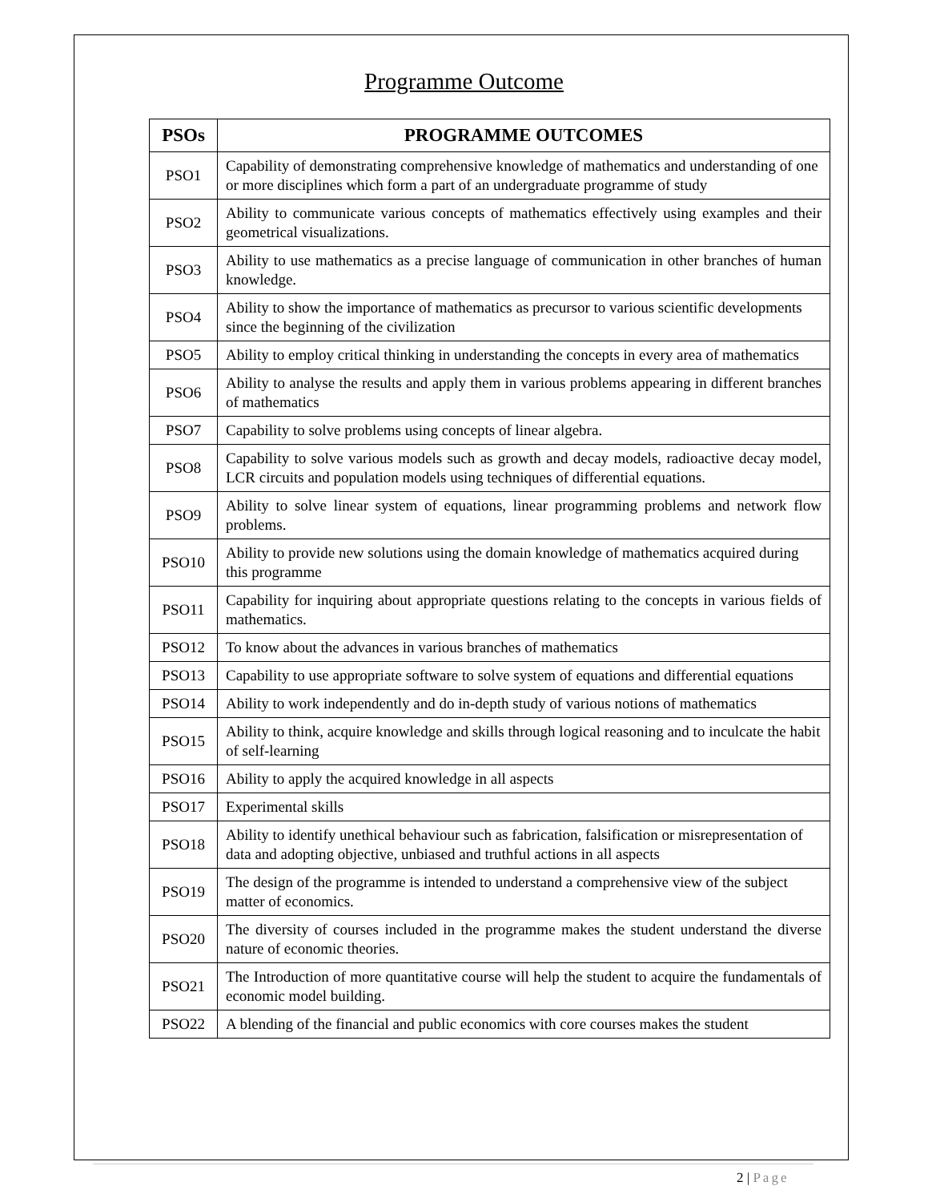Programme Outcome
| PSOs | PROGRAMME OUTCOMES |
| --- | --- |
| PSO1 | Capability of demonstrating comprehensive knowledge of mathematics and understanding of one or more disciplines which form a part of an undergraduate programme of study |
| PSO2 | Ability to communicate various concepts of mathematics effectively using examples and their geometrical visualizations. |
| PSO3 | Ability to use mathematics as a precise language of communication in other branches of human knowledge. |
| PSO4 | Ability to show the importance of mathematics as precursor to various scientific developments since the beginning of the civilization |
| PSO5 | Ability to employ critical thinking in understanding the concepts in every area of mathematics |
| PSO6 | Ability to analyse the results and apply them in various problems appearing in different branches of mathematics |
| PSO7 | Capability to solve problems using concepts of linear algebra. |
| PSO8 | Capability to solve various models such as growth and decay models, radioactive decay model, LCR circuits and population models using techniques of differential equations. |
| PSO9 | Ability to solve linear system of equations, linear programming problems and network flow problems. |
| PSO10 | Ability to provide new solutions using the domain knowledge of mathematics acquired during this programme |
| PSO11 | Capability for inquiring about appropriate questions relating to the concepts in various fields of mathematics. |
| PSO12 | To know about the advances in various branches of mathematics |
| PSO13 | Capability to use appropriate software to solve system of equations and differential equations |
| PSO14 | Ability to work independently and do in-depth study of various notions of mathematics |
| PSO15 | Ability to think, acquire knowledge and skills through logical reasoning and to inculcate the habit of self-learning |
| PSO16 | Ability to apply the acquired knowledge in all aspects |
| PSO17 | Experimental skills |
| PSO18 | Ability to identify unethical behaviour such as fabrication, falsification or misrepresentation of data and adopting objective, unbiased and truthful actions in all aspects |
| PSO19 | The design of the programme is intended to understand a comprehensive view of the subject matter of economics. |
| PSO20 | The diversity of courses included in the programme makes the student understand the diverse nature of economic theories. |
| PSO21 | The Introduction of more quantitative course will help the student to acquire the fundamentals of economic model building. |
| PSO22 | A blending of the financial and public economics with core courses makes the student |
2 | Page